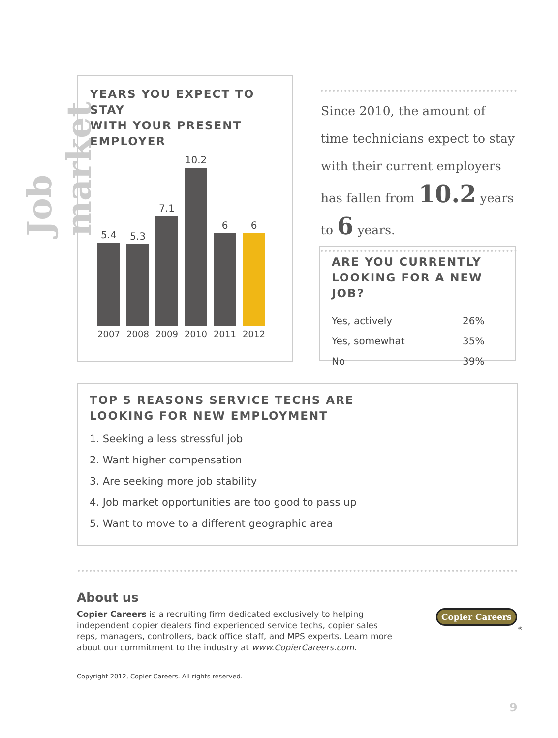Job market
YEARS YOU EXPECT TO STAY
WITH YOUR PRESENT EMPLOYER
5.4
5.3
7.1
10.2
6
6
2007 2008 2009 2010 2011 2012
Since 2010, the amount of time technicians expect to stay with their current employers has fallen from 10.2 years to 6 years.
ARE YOU CURRENTLY
LOOKING FOR A NEW JOB?
| Yes, actively | 26% |
| Yes, somewhat | 35% |
| No | 39% |
TOP 5 REASONS SERVICE TECHS ARE
LOOKING FOR NEW EMPLOYMENT
1. Seeking a less stressful job
2. Want higher compensation
3. Are seeking more job stability
4. Job market opportunities are too good to pass up
5. Want to move to a different geographic area
About us
Copier Careers is a recruiting firm dedicated exclusively to helping independent copier dealers find experienced service techs, copier sales reps, managers, controllers, back office staff, and MPS experts. Learn more about our commitment to the industry at www.CopierCareers.com.
Copyright 2012, Copier Careers. All rights reserved.
Copier Careers
®
9